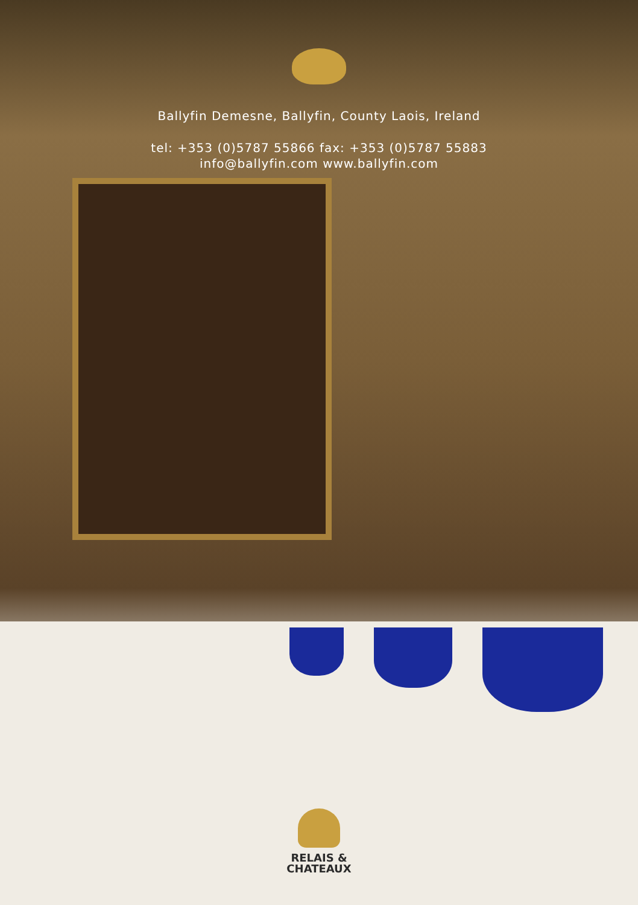Ballyfin Demesne, Ballyfin, County Laois, Ireland
tel: +353 (0)5787 55866 fax: +353 (0)5787 55883
info@ballyfin.com www.ballyfin.com
RELAIS &
CHATEAUX